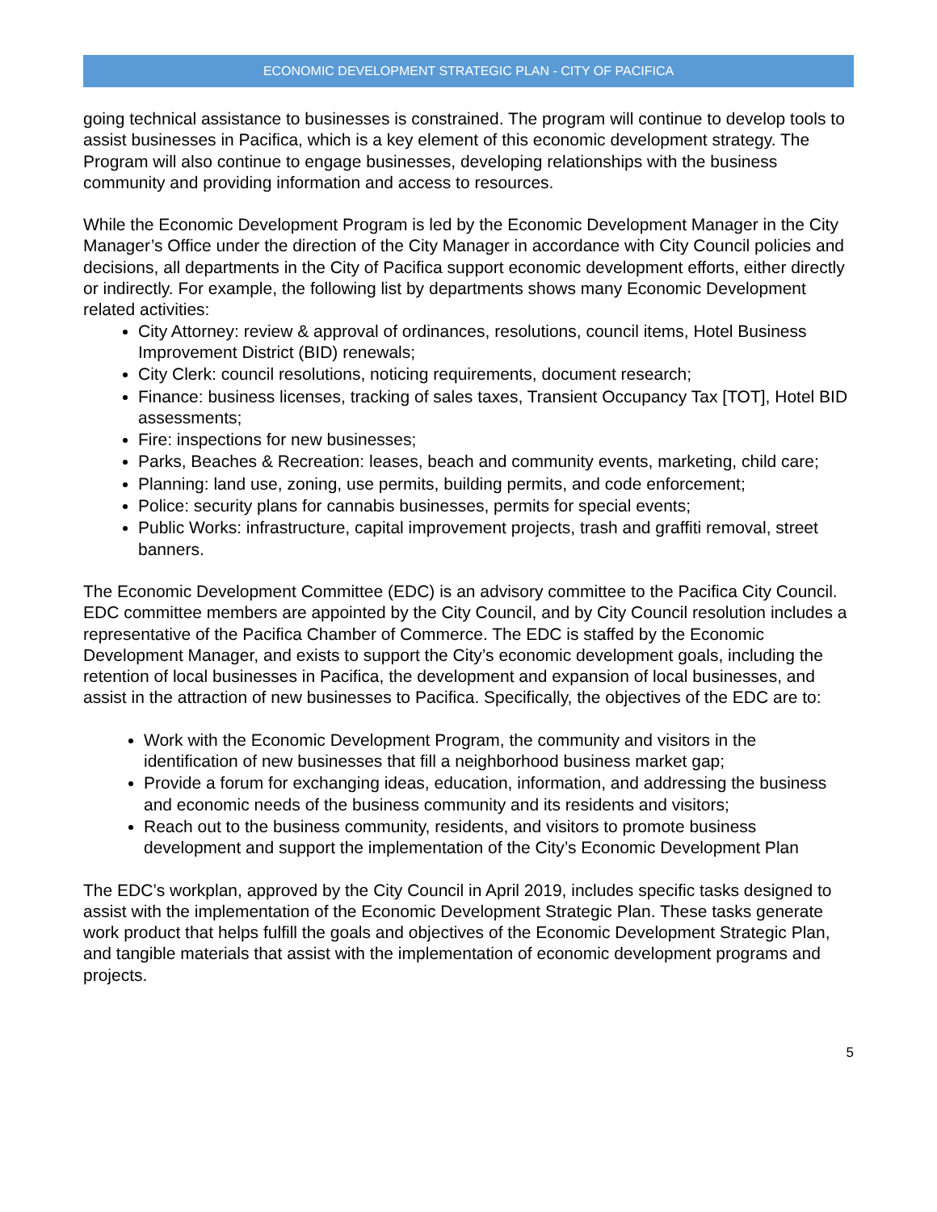ECONOMIC DEVELOPMENT STRATEGIC PLAN - CITY OF PACIFICA
going technical assistance to businesses is constrained. The program will continue to develop tools to assist businesses in Pacifica, which is a key element of this economic development strategy. The Program will also continue to engage businesses, developing relationships with the business community and providing information and access to resources.
While the Economic Development Program is led by the Economic Development Manager in the City Manager’s Office under the direction of the City Manager in accordance with City Council policies and decisions, all departments in the City of Pacifica support economic development efforts, either directly or indirectly. For example, the following list by departments shows many Economic Development related activities:
City Attorney: review & approval of ordinances, resolutions, council items, Hotel Business Improvement District (BID) renewals;
City Clerk: council resolutions, noticing requirements, document research;
Finance: business licenses, tracking of sales taxes, Transient Occupancy Tax [TOT], Hotel BID assessments;
Fire: inspections for new businesses;
Parks, Beaches & Recreation: leases, beach and community events, marketing, child care;
Planning: land use, zoning, use permits, building permits, and code enforcement;
Police: security plans for cannabis businesses, permits for special events;
Public Works: infrastructure, capital improvement projects, trash and graffiti removal, street banners.
The Economic Development Committee (EDC) is an advisory committee to the Pacifica City Council. EDC committee members are appointed by the City Council, and by City Council resolution includes a representative of the Pacifica Chamber of Commerce. The EDC is staffed by the Economic Development Manager, and exists to support the City’s economic development goals, including the retention of local businesses in Pacifica, the development and expansion of local businesses, and assist in the attraction of new businesses to Pacifica. Specifically, the objectives of the EDC are to:
Work with the Economic Development Program, the community and visitors in the identification of new businesses that fill a neighborhood business market gap;
Provide a forum for exchanging ideas, education, information, and addressing the business and economic needs of the business community and its residents and visitors;
Reach out to the business community, residents, and visitors to promote business development and support the implementation of the City’s Economic Development Plan
The EDC’s workplan, approved by the City Council in April 2019, includes specific tasks designed to assist with the implementation of the Economic Development Strategic Plan. These tasks generate work product that helps fulfill the goals and objectives of the Economic Development Strategic Plan, and tangible materials that assist with the implementation of economic development programs and projects.
5